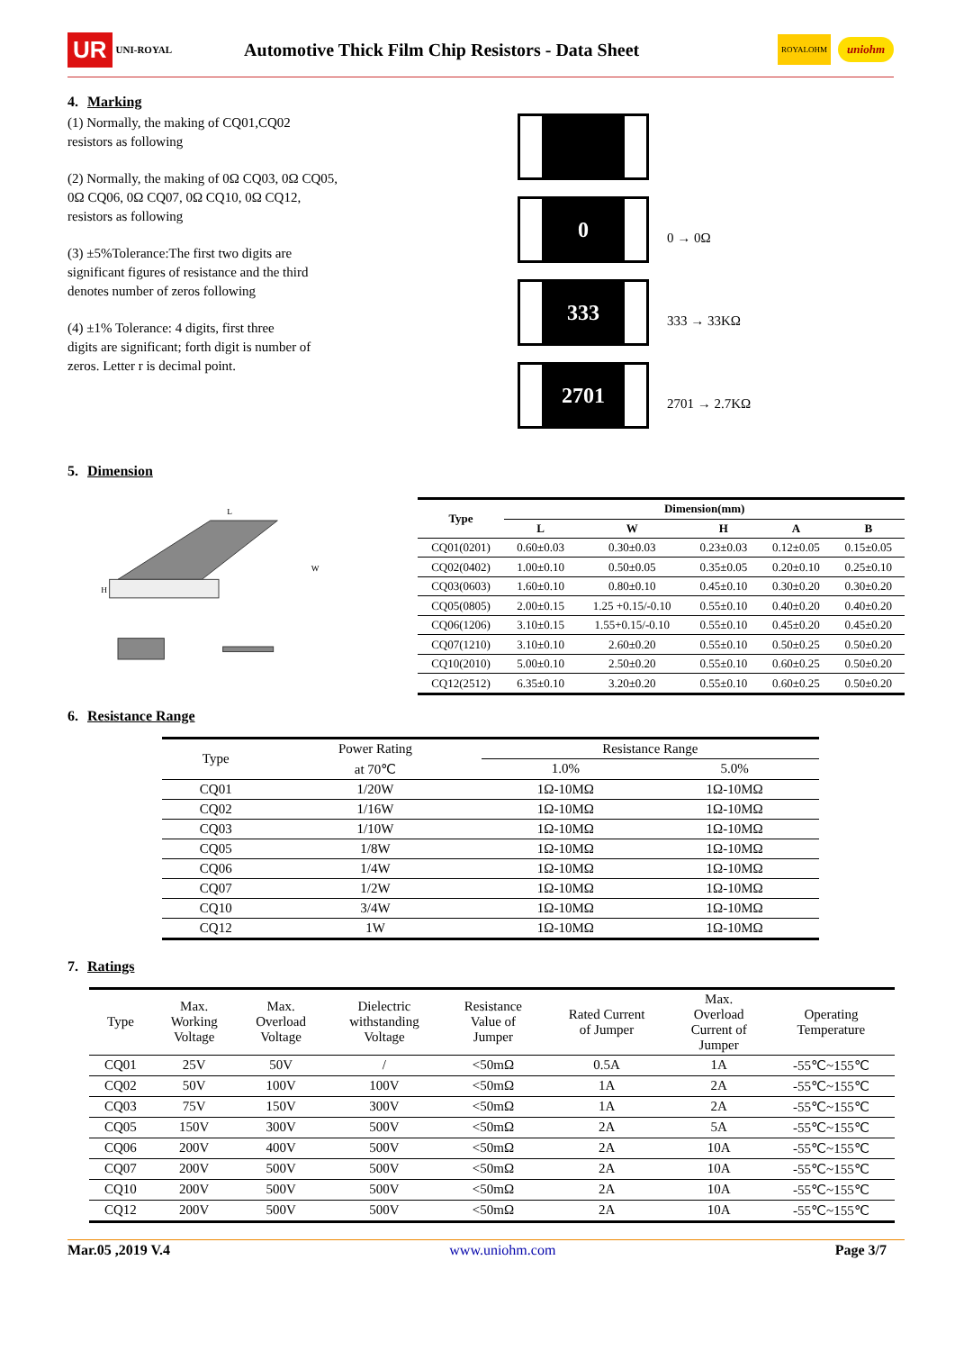UR UNI-ROYAL Automotive Thick Film Chip Resistors - Data Sheet ROYALOHM uniohm
4. Marking
(1) Normally, the making of CQ01,CQ02
resistors as following
(2) Normally, the making of 0Ω CQ03, 0Ω CQ05,
0Ω CQ06, 0Ω CQ07, 0Ω CQ10, 0Ω CQ12,
resistors as following
(3) ±5%Tolerance:The first two digits are
significant figures of resistance and the third
denotes number of zeros following
(4) ±1% Tolerance: 4 digits, first three
digits are significant; forth digit is number of
zeros. Letter r is decimal point.
0
0 → 0Ω
333
333 → 33KΩ
2701
2701 → 2.7KΩ
5. Dimension
H
W
L
| Type | Dimension(mm) | | | | |
| --- | --- | --- | --- | --- | --- |
| | L | W | H | A | B |
| CQ01(0201) | 0.60±0.03 | 0.30±0.03 | 0.23±0.03 | 0.12±0.05 | 0.15±0.05 |
| CQ02(0402) | 1.00±0.10 | 0.50±0.05 | 0.35±0.05 | 0.20±0.10 | 0.25±0.10 |
| CQ03(0603) | 1.60±0.10 | 0.80±0.10 | 0.45±0.10 | 0.30±0.20 | 0.30±0.20 |
| CQ05(0805) | 2.00±0.15 | 1.25 +0.15/-0.10 | 0.55±0.10 | 0.40±0.20 | 0.40±0.20 |
| CQ06(1206) | 3.10±0.15 | 1.55+0.15/-0.10 | 0.55±0.10 | 0.45±0.20 | 0.45±0.20 |
| CQ07(1210) | 3.10±0.10 | 2.60±0.20 | 0.55±0.10 | 0.50±0.25 | 0.50±0.20 |
| CQ10(2010) | 5.00±0.10 | 2.50±0.20 | 0.55±0.10 | 0.60±0.25 | 0.50±0.20 |
| CQ12(2512) | 6.35±0.10 | 3.20±0.20 | 0.55±0.10 | 0.60±0.25 | 0.50±0.20 |
6. Resistance Range
| Type | Power Rating | Resistance Range | |
| --- | --- | --- | --- |
| | at 70℃ | 1.0% | 5.0% |
| CQ01 | 1/20W | 1Ω-10MΩ | 1Ω-10MΩ |
| CQ02 | 1/16W | 1Ω-10MΩ | 1Ω-10MΩ |
| CQ03 | 1/10W | 1Ω-10MΩ | 1Ω-10MΩ |
| CQ05 | 1/8W | 1Ω-10MΩ | 1Ω-10MΩ |
| CQ06 | 1/4W | 1Ω-10MΩ | 1Ω-10MΩ |
| CQ07 | 1/2W | 1Ω-10MΩ | 1Ω-10MΩ |
| CQ10 | 3/4W | 1Ω-10MΩ | 1Ω-10MΩ |
| CQ12 | 1W | 1Ω-10MΩ | 1Ω-10MΩ |
7. Ratings
| Type | Max. Working Voltage | Max. Overload Voltage | Dielectric withstanding Voltage | Resistance Value of Jumper | Rated Current of Jumper | Max. Overload Current of Jumper | Operating Temperature |
| --- | --- | --- | --- | --- | --- | --- | --- |
| CQ01 | 25V | 50V | / | <50mΩ | 0.5A | 1A | -55℃~155℃ |
| CQ02 | 50V | 100V | 100V | <50mΩ | 1A | 2A | -55℃~155℃ |
| CQ03 | 75V | 150V | 300V | <50mΩ | 1A | 2A | -55℃~155℃ |
| CQ05 | 150V | 300V | 500V | <50mΩ | 2A | 5A | -55℃~155℃ |
| CQ06 | 200V | 400V | 500V | <50mΩ | 2A | 10A | -55℃~155℃ |
| CQ07 | 200V | 500V | 500V | <50mΩ | 2A | 10A | -55℃~155℃ |
| CQ10 | 200V | 500V | 500V | <50mΩ | 2A | 10A | -55℃~155℃ |
| CQ12 | 200V | 500V | 500V | <50mΩ | 2A | 10A | -55℃~155℃ |
Mar.05 ,2019 V.4 www.uniohm.com Page 3/7